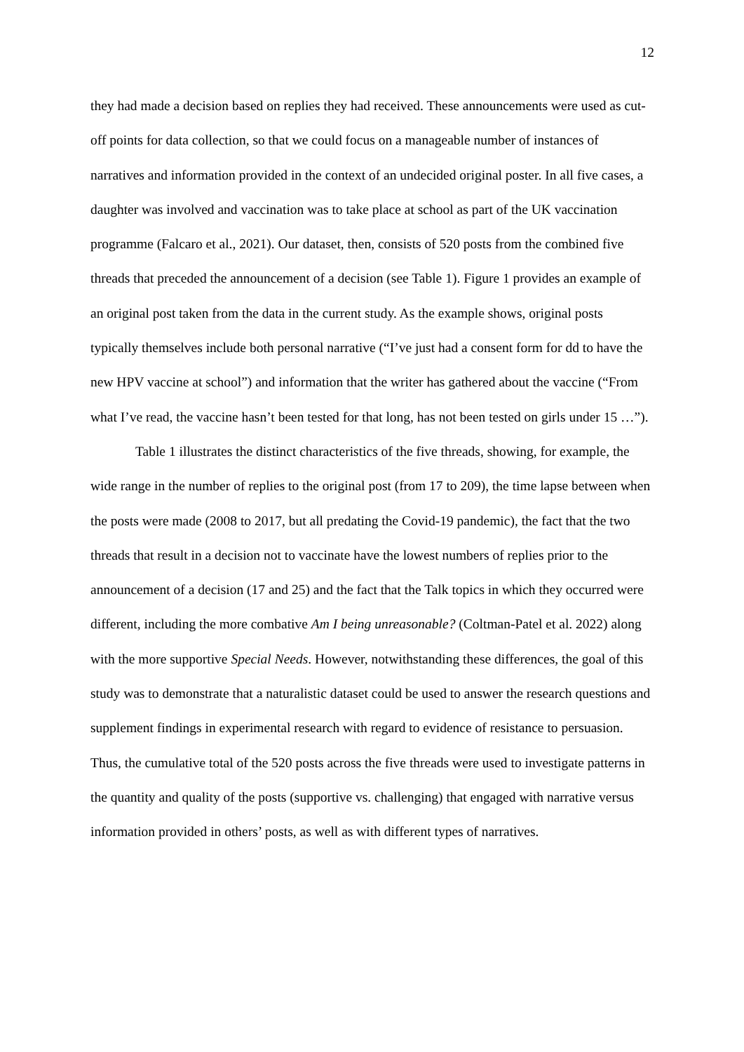12
they had made a decision based on replies they had received. These announcements were used as cut-off points for data collection, so that we could focus on a manageable number of instances of narratives and information provided in the context of an undecided original poster. In all five cases, a daughter was involved and vaccination was to take place at school as part of the UK vaccination programme (Falcaro et al., 2021). Our dataset, then, consists of 520 posts from the combined five threads that preceded the announcement of a decision (see Table 1). Figure 1 provides an example of an original post taken from the data in the current study. As the example shows, original posts typically themselves include both personal narrative (“I’ve just had a consent form for dd to have the new HPV vaccine at school”) and information that the writer has gathered about the vaccine (“From what I’ve read, the vaccine hasn’t been tested for that long, has not been tested on girls under 15 …”).
Table 1 illustrates the distinct characteristics of the five threads, showing, for example, the wide range in the number of replies to the original post (from 17 to 209), the time lapse between when the posts were made (2008 to 2017, but all predating the Covid-19 pandemic), the fact that the two threads that result in a decision not to vaccinate have the lowest numbers of replies prior to the announcement of a decision (17 and 25) and the fact that the Talk topics in which they occurred were different, including the more combative Am I being unreasonable? (Coltman-Patel et al. 2022) along with the more supportive Special Needs. However, notwithstanding these differences, the goal of this study was to demonstrate that a naturalistic dataset could be used to answer the research questions and supplement findings in experimental research with regard to evidence of resistance to persuasion. Thus, the cumulative total of the 520 posts across the five threads were used to investigate patterns in the quantity and quality of the posts (supportive vs. challenging) that engaged with narrative versus information provided in others’ posts, as well as with different types of narratives.